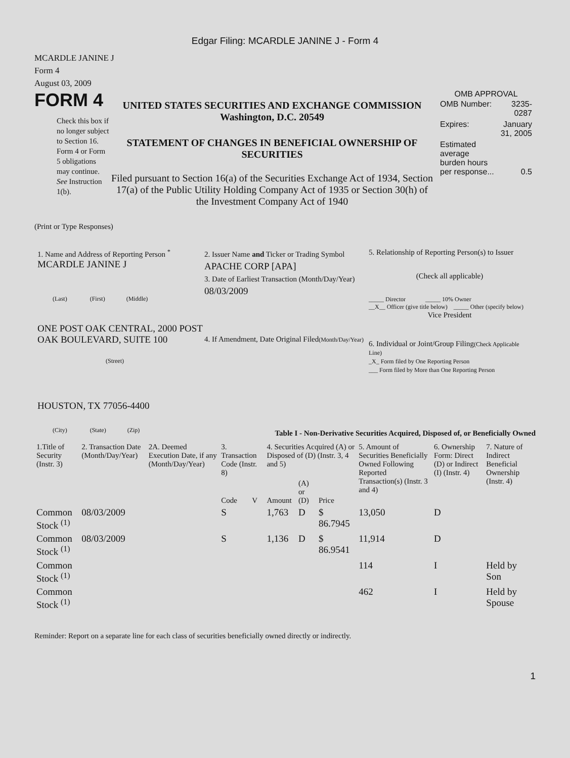Edgar Filing: MCARDLE JANINE J - Form 4
MCARDLE JANINE J
Form 4
August 03, 2009
FORM 4
Check this box if no longer subject to Section 16. Form 4 or Form 5 obligations may continue. See Instruction 1(b).
UNITED STATES SECURITIES AND EXCHANGE COMMISSION
Washington, D.C. 20549
STATEMENT OF CHANGES IN BENEFICIAL OWNERSHIP OF SECURITIES
Filed pursuant to Section 16(a) of the Securities Exchange Act of 1934, Section 17(a) of the Public Utility Holding Company Act of 1935 or Section 30(h) of the Investment Company Act of 1940
OMB APPROVAL
| OMB Number: | 3235-0287 |
| Expires: | January 31, 2005 |
| Estimated average burden hours per response... | 0.5 |
(Print or Type Responses)
1. Name and Address of Reporting Person <sup>*</sup>
MCARDLE JANINE J
(Last) (First) (Middle)
ONE POST OAK CENTRAL, 2000 POST OAK BOULEVARD, SUITE 100
(Street)
HOUSTON, TX 77056-4400
(City) (State) (Zip)
2. Issuer Name and Ticker or Trading Symbol
APACHE CORP [APA]
3. Date of Earliest Transaction (Month/Day/Year)
08/03/2009
4. If Amendment, Date Original Filed(Month/Day/Year)
5. Relationship of Reporting Person(s) to Issuer
(Check all applicable)
_____ Director _____ 10% Owner
__X__ Officer (give title below) _____ Other (specify below)
Vice President
6. Individual or Joint/Group Filing(Check Applicable Line)
_X_ Form filed by One Reporting Person
___ Form filed by More than One Reporting Person
Table I - Non-Derivative Securities Acquired, Disposed of, or Beneficially Owned
| 1.Title of Security (Instr. 3) | 2. Transaction Date (Month/Day/Year) | 2A. Deemed Execution Date, if any (Month/Day/Year) | 3. Transaction Code (Instr. 8) | | 4. Securities Acquired (A) or Disposed of (D) (Instr. 3, 4 and 5) | | | 5. Amount of Securities Beneficially Owned Following Reported Transaction(s) (Instr. 3 and 4) | 6. Ownership Form: Direct (D) or Indirect (I) (Instr. 4) | 7. Nature of Indirect Beneficial Ownership (Instr. 4) |
| --- | --- | --- | --- | --- | --- | --- | --- | --- | --- | --- |
| | | | Code | V | Amount | (A) or (D) | Price | | | |
| Common Stock <sup>(1)</sup> | 08/03/2009 | | S | | 1,763 | D | $ 86.7945 | 13,050 | D | |
| Common Stock <sup>(1)</sup> | 08/03/2009 | | S | | 1,136 | D | $ 86.9541 | 11,914 | D | |
| Common Stock <sup>(1)</sup> | | | | | | | | 114 | I | Held by Son |
| Common Stock <sup>(1)</sup> | | | | | | | | 462 | I | Held by Spouse |
Reminder: Report on a separate line for each class of securities beneficially owned directly or indirectly.
1